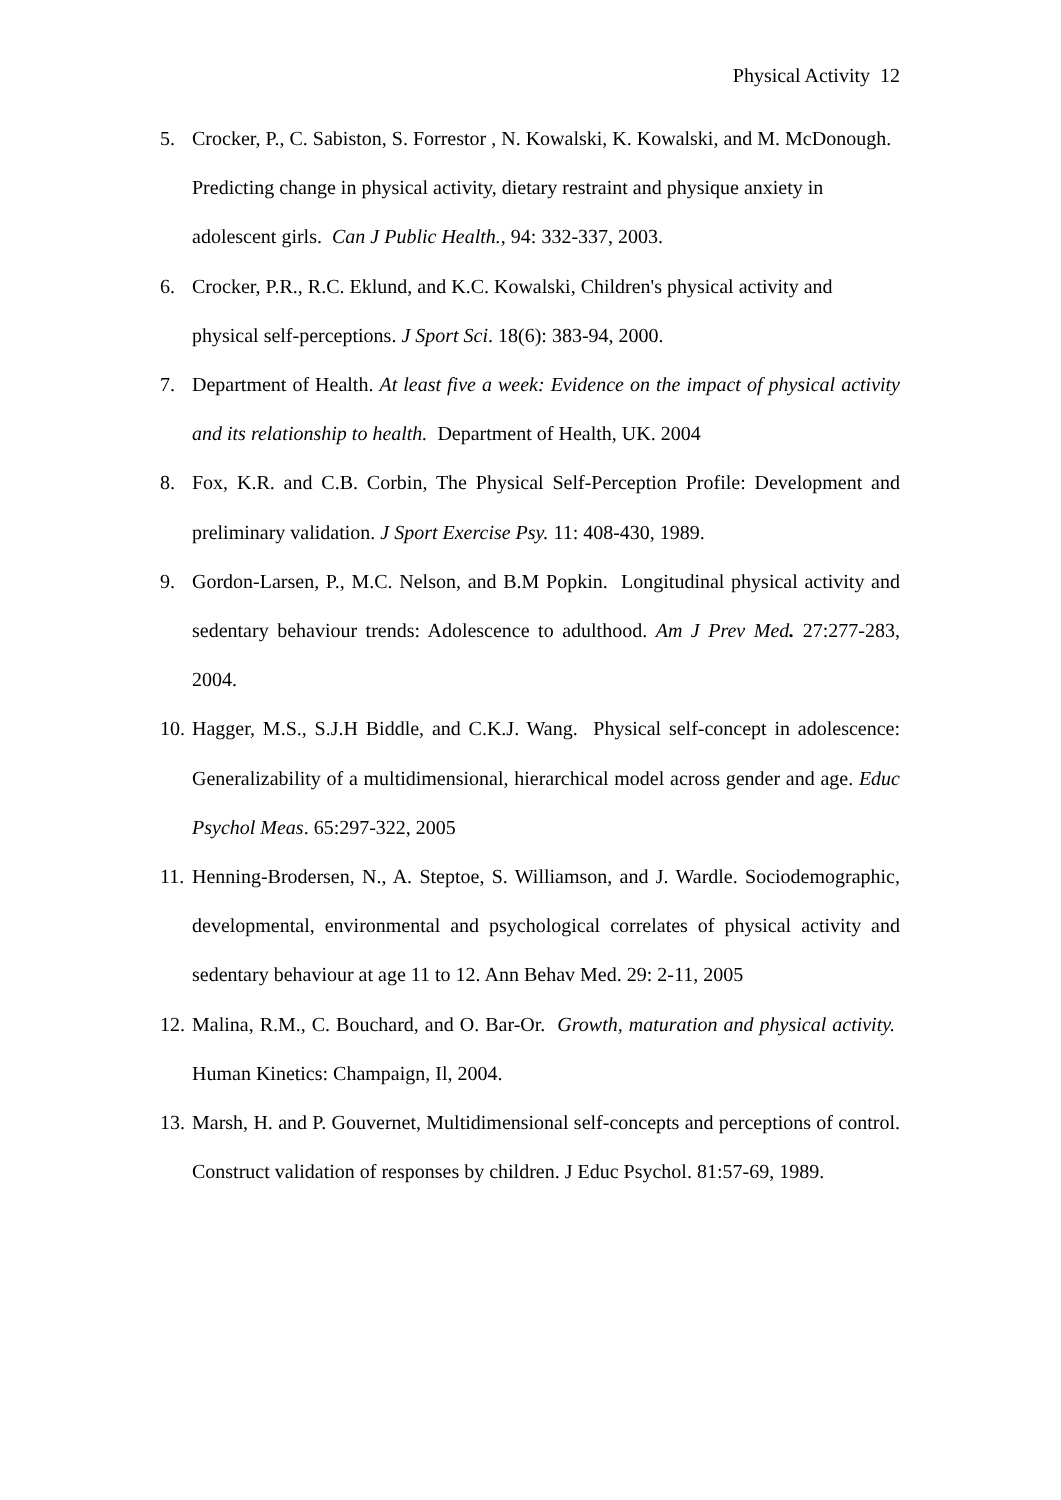Physical Activity 12
5. Crocker, P., C. Sabiston, S. Forrestor , N. Kowalski, K. Kowalski, and M. McDonough. Predicting change in physical activity, dietary restraint and physique anxiety in adolescent girls. Can J Public Health., 94: 332-337, 2003.
6. Crocker, P.R., R.C. Eklund, and K.C. Kowalski, Children's physical activity and physical self-perceptions. J Sport Sci. 18(6): 383-94, 2000.
7. Department of Health. At least five a week: Evidence on the impact of physical activity and its relationship to health. Department of Health, UK. 2004
8. Fox, K.R. and C.B. Corbin, The Physical Self-Perception Profile: Development and preliminary validation. J Sport Exercise Psy. 11: 408-430, 1989.
9. Gordon-Larsen, P., M.C. Nelson, and B.M Popkin. Longitudinal physical activity and sedentary behaviour trends: Adolescence to adulthood. Am J Prev Med. 27:277-283, 2004.
10. Hagger, M.S., S.J.H Biddle, and C.K.J. Wang. Physical self-concept in adolescence: Generalizability of a multidimensional, hierarchical model across gender and age. Educ Psychol Meas. 65:297-322, 2005
11. Henning-Brodersen, N., A. Steptoe, S. Williamson, and J. Wardle. Sociodemographic, developmental, environmental and psychological correlates of physical activity and sedentary behaviour at age 11 to 12. Ann Behav Med. 29: 2-11, 2005
12. Malina, R.M., C. Bouchard, and O. Bar-Or. Growth, maturation and physical activity. Human Kinetics: Champaign, Il, 2004.
13. Marsh, H. and P. Gouvernet, Multidimensional self-concepts and perceptions of control. Construct validation of responses by children. J Educ Psychol. 81:57-69, 1989.